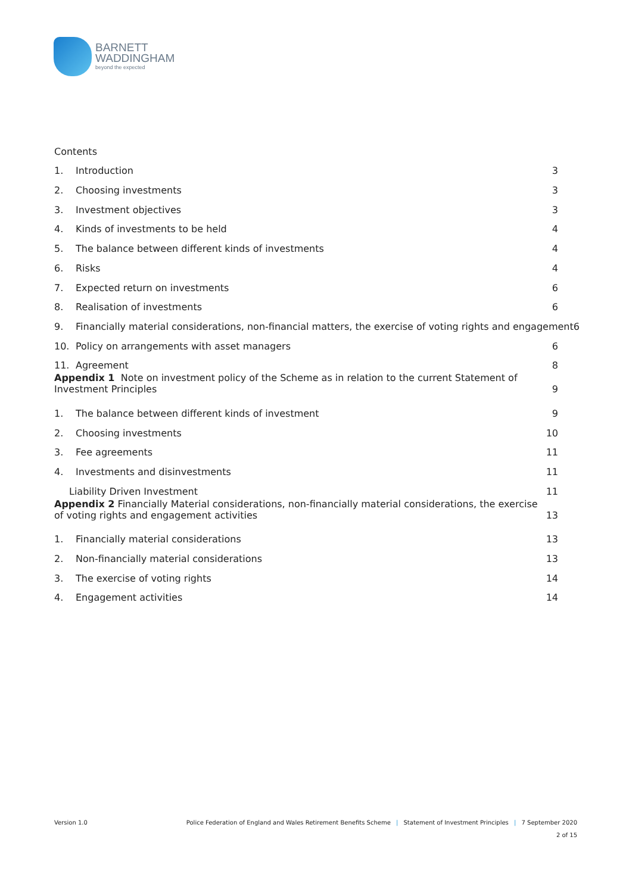BARNETT
WADDINGHAM
beyond the expected
Contents
1. Introduction
3
2. Choosing investments
3
3. Investment objectives
3
4. Kinds of investments to be held
4
5. The balance between different kinds of investments
4
6. Risks
4
7. Expected return on investments
6
8. Realisation of investments
6
9. Financially material considerations, non-financial matters, the exercise of voting rights and engagement6
10. Policy on arrangements with asset managers
6
11. Agreement
8
Appendix 1 Note on investment policy of the Scheme as in relation to the current Statement of Investment Principles
9
1. The balance between different kinds of investment
9
2. Choosing investments
10
3. Fee agreements
11
4. Investments and disinvestments
11
Liability Driven Investment
11
Appendix 2 Financially Material considerations, non-financially material considerations, the exercise of voting rights and engagement activities
13
1. Financially material considerations
13
2. Non-financially material considerations
13
3. The exercise of voting rights
14
4. Engagement activities
14
Version 1.0 Police Federation of England and Wales Retirement Benefits Scheme | Statement of Investment Principles | 7 September 2020
2 of 15